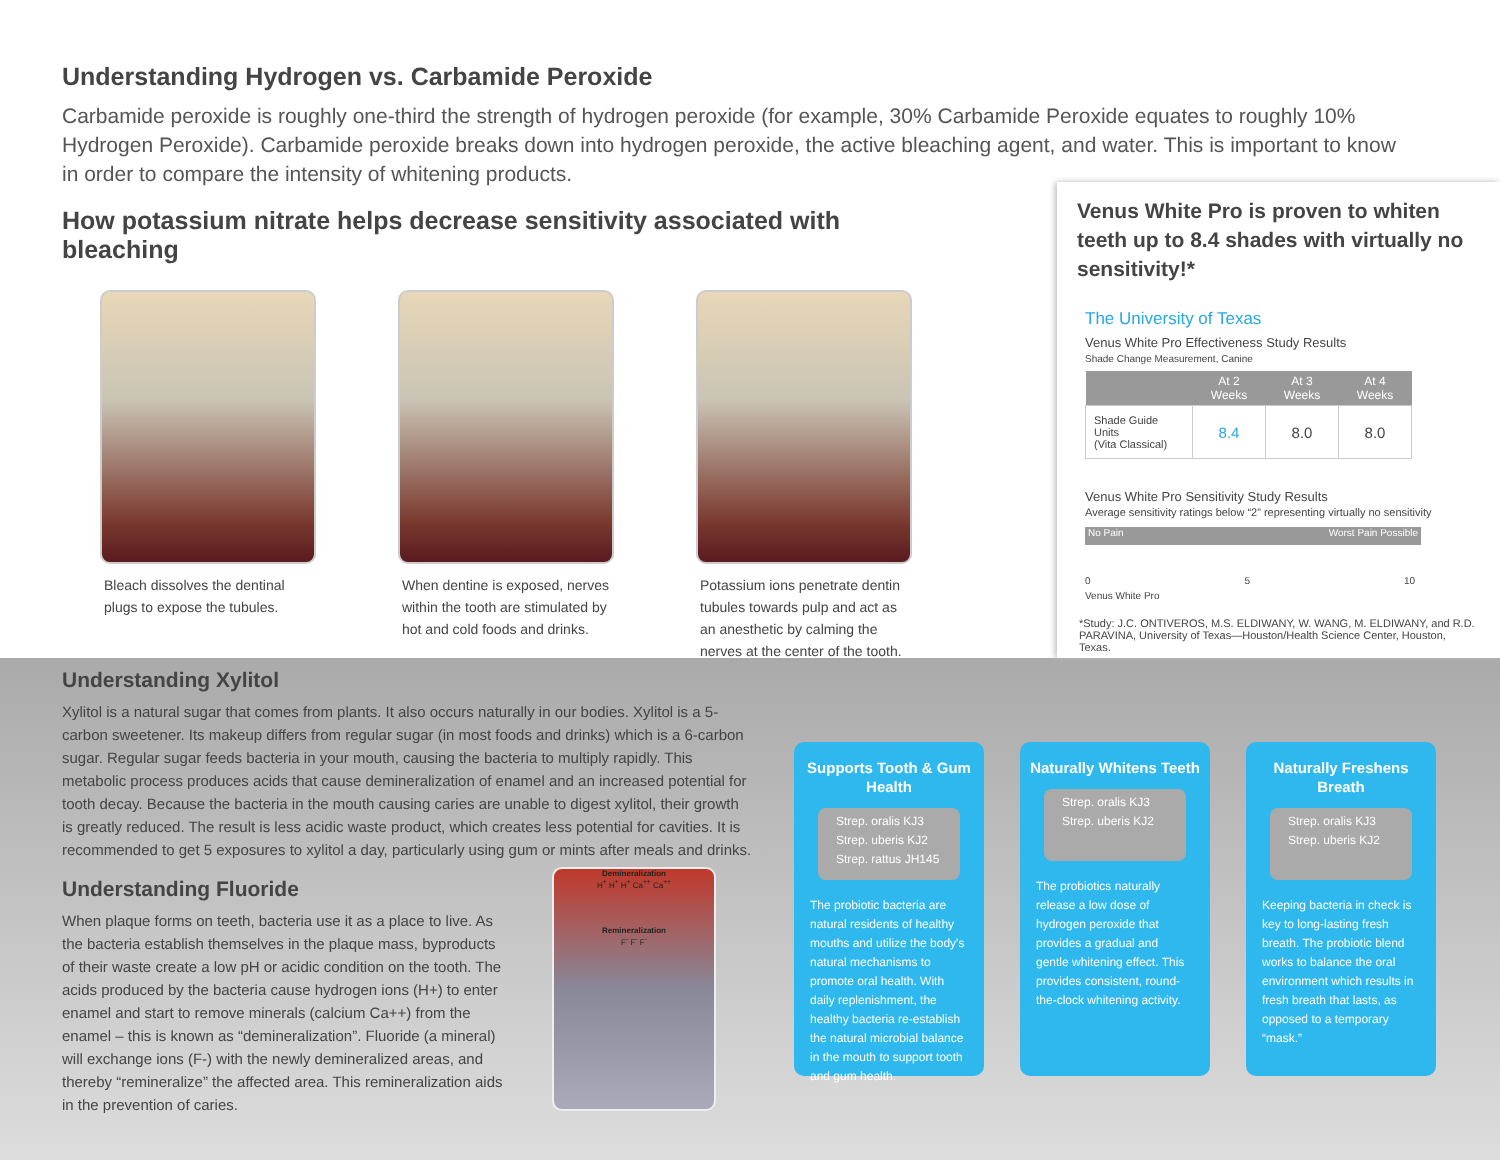Understanding Hydrogen vs. Carbamide Peroxide
Carbamide peroxide is roughly one-third the strength of hydrogen peroxide (for example, 30% Carbamide Peroxide equates to roughly 10% Hydrogen Peroxide). Carbamide peroxide breaks down into hydrogen peroxide, the active bleaching agent, and water. This is important to know in order to compare the intensity of whitening products.
How potassium nitrate helps decrease sensitivity associated with bleaching
Bleach dissolves the dentinal plugs to expose the tubules.
When dentine is exposed, nerves within the tooth are stimulated by hot and cold foods and drinks.
Potassium ions penetrate dentin tubules towards pulp and act as an anesthetic by calming the nerves at the center of the tooth.
Venus White Pro is proven to whiten teeth up to 8.4 shades with virtually no sensitivity!*
The University of Texas
Venus White Pro Effectiveness Study Results
Shade Change Measurement, Canine
| | At 2 Weeks | At 3 Weeks | At 4 Weeks |
| --- | --- | --- | --- |
| Shade Guide Units (Vita Classical) | 8.4 | 8.0 | 8.0 |
Venus White Pro Sensitivity Study Results
Average sensitivity ratings below “2” representing virtually no sensitivity
No Pain Worst Pain Possible
0 5 10
Venus White Pro
*Study: J.C. ONTIVEROS, M.S. ELDIWANY, W. WANG, M. ELDIWANY, and R.D. PARAVINA, University of Texas—Houston/Health Science Center, Houston, Texas.
Understanding Xylitol
Xylitol is a natural sugar that comes from plants. It also occurs naturally in our bodies. Xylitol is a 5-carbon sweetener. Its makeup differs from regular sugar (in most foods and drinks) which is a 6-carbon sugar. Regular sugar feeds bacteria in your mouth, causing the bacteria to multiply rapidly. This metabolic process produces acids that cause demineralization of enamel and an increased potential for tooth decay. Because the bacteria in the mouth causing caries are unable to digest xylitol, their growth is greatly reduced. The result is less acidic waste product, which creates less potential for cavities. It is recommended to get 5 exposures to xylitol a day, particularly using gum or mints after meals and drinks.
Understanding Fluoride
When plaque forms on teeth, bacteria use it as a place to live. As the bacteria establish themselves in the plaque mass, byproducts of their waste create a low pH or acidic condition on the tooth. The acids produced by the bacteria cause hydrogen ions (H+) to enter enamel and start to remove minerals (calcium Ca++) from the enamel – this is known as “demineralization”. Fluoride (a mineral) will exchange ions (F-) with the newly demineralized areas, and thereby “remineralize” the affected area. This remineralization aids in the prevention of caries.
Demineralization
H<sup>+</sup> H<sup>+</sup> H<sup>+</sup> Ca<sup>++</sup> Ca<sup>++</sup>
Remineralization
F<sup>-</sup> F<sup>-</sup> F<sup>-</sup>
Supports Tooth & Gum Health
Strep. oralis KJ3
Strep. uberis KJ2
Strep. rattus JH145
The probiotic bacteria are natural residents of healthy mouths and utilize the body's natural mechanisms to promote oral health. With daily replenishment, the healthy bacteria re-establish the natural microbial balance in the mouth to support tooth and gum health.
Naturally Whitens Teeth
Strep. oralis KJ3
Strep. uberis KJ2
The probiotics naturally release a low dose of hydrogen peroxide that provides a gradual and gentle whitening effect. This provides consistent, round-the-clock whitening activity.
Naturally Freshens Breath
Strep. oralis KJ3
Strep. uberis KJ2
Keeping bacteria in check is key to long-lasting fresh breath. The probiotic blend works to balance the oral environment which results in fresh breath that lasts, as opposed to a temporary “mask.”